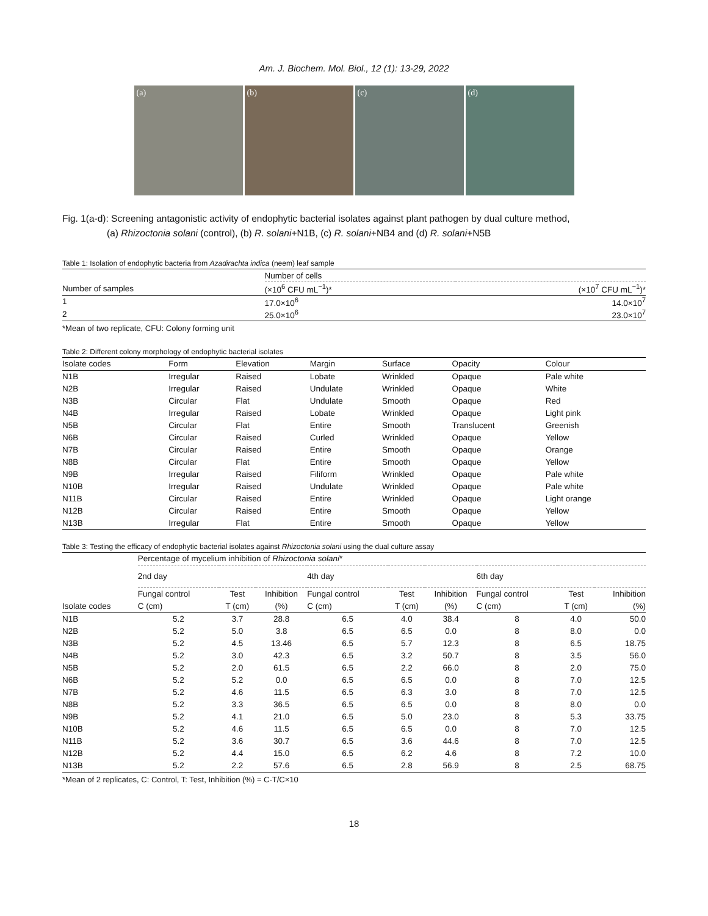Am. J. Biochem. Mol. Biol., 12 (1): 13-29, 2022
(a) (b) (c) (d)
Fig. 1(a-d): Screening antagonistic activity of endophytic bacterial isolates against plant pathogen by dual culture method,
(a) Rhizoctonia solani (control), (b) R. solani+N1B, (c) R. solani+NB4 and (d) R. solani+N5B
Table 1: Isolation of endophytic bacteria from Azadirachta indica (neem) leaf sample
| | Number of cells | |
| --- | --- | --- |
| Number of samples | (×10<sup>6</sup> CFU mL<sup>−1</sup>)* | (×10<sup>7</sup> CFU mL<sup>−1</sup>)* |
| 1 | 17.0×10<sup>6</sup> | 14.0×10<sup>7</sup> |
| 2 | 25.0×10<sup>6</sup> | 23.0×10<sup>7</sup> |
*Mean of two replicate, CFU: Colony forming unit
Table 2: Different colony morphology of endophytic bacterial isolates
| Isolate codes | Form | Elevation | Margin | Surface | Opacity | Colour |
| --- | --- | --- | --- | --- | --- | --- |
| N1B | Irregular | Raised | Lobate | Wrinkled | Opaque | Pale white |
| N2B | Irregular | Raised | Undulate | Wrinkled | Opaque | White |
| N3B | Circular | Flat | Undulate | Smooth | Opaque | Red |
| N4B | Irregular | Raised | Lobate | Wrinkled | Opaque | Light pink |
| N5B | Circular | Flat | Entire | Smooth | Translucent | Greenish |
| N6B | Circular | Raised | Curled | Wrinkled | Opaque | Yellow |
| N7B | Circular | Raised | Entire | Smooth | Opaque | Orange |
| N8B | Circular | Flat | Entire | Smooth | Opaque | Yellow |
| N9B | Irregular | Raised | Filiform | Wrinkled | Opaque | Pale white |
| N10B | Irregular | Raised | Undulate | Wrinkled | Opaque | Pale white |
| N11B | Circular | Raised | Entire | Wrinkled | Opaque | Light orange |
| N12B | Circular | Raised | Entire | Smooth | Opaque | Yellow |
| N13B | Irregular | Flat | Entire | Smooth | Opaque | Yellow |
Table 3: Testing the efficacy of endophytic bacterial isolates against Rhizoctonia solani using the dual culture assay
| | Percentage of mycelium inhibition of Rhizoctonia solani * | | | | | | | | |
| --- | --- | --- | --- | --- | --- | --- | --- | --- | --- |
| | 2nd day | | | 4th day | | | 6th day | | |
| | Fungal control | Test | Inhibition | Fungal control | Test | Inhibition | Fungal control | Test | Inhibition |
| Isolate codes | C (cm) | T (cm) | (%) | C (cm) | T (cm) | (%) | C (cm) | T (cm) | (%) |
| N1B | 5.2 | 3.7 | 28.8 | 6.5 | 4.0 | 38.4 | 8 | 4.0 | 50.0 |
| N2B | 5.2 | 5.0 | 3.8 | 6.5 | 6.5 | 0.0 | 8 | 8.0 | 0.0 |
| N3B | 5.2 | 4.5 | 13.46 | 6.5 | 5.7 | 12.3 | 8 | 6.5 | 18.75 |
| N4B | 5.2 | 3.0 | 42.3 | 6.5 | 3.2 | 50.7 | 8 | 3.5 | 56.0 |
| N5B | 5.2 | 2.0 | 61.5 | 6.5 | 2.2 | 66.0 | 8 | 2.0 | 75.0 |
| N6B | 5.2 | 5.2 | 0.0 | 6.5 | 6.5 | 0.0 | 8 | 7.0 | 12.5 |
| N7B | 5.2 | 4.6 | 11.5 | 6.5 | 6.3 | 3.0 | 8 | 7.0 | 12.5 |
| N8B | 5.2 | 3.3 | 36.5 | 6.5 | 6.5 | 0.0 | 8 | 8.0 | 0.0 |
| N9B | 5.2 | 4.1 | 21.0 | 6.5 | 5.0 | 23.0 | 8 | 5.3 | 33.75 |
| N10B | 5.2 | 4.6 | 11.5 | 6.5 | 6.5 | 0.0 | 8 | 7.0 | 12.5 |
| N11B | 5.2 | 3.6 | 30.7 | 6.5 | 3.6 | 44.6 | 8 | 7.0 | 12.5 |
| N12B | 5.2 | 4.4 | 15.0 | 6.5 | 6.2 | 4.6 | 8 | 7.2 | 10.0 |
| N13B | 5.2 | 2.2 | 57.6 | 6.5 | 2.8 | 56.9 | 8 | 2.5 | 68.75 |
*Mean of 2 replicates, C: Control, T: Test, Inhibition (%) = C-T/C×10
18